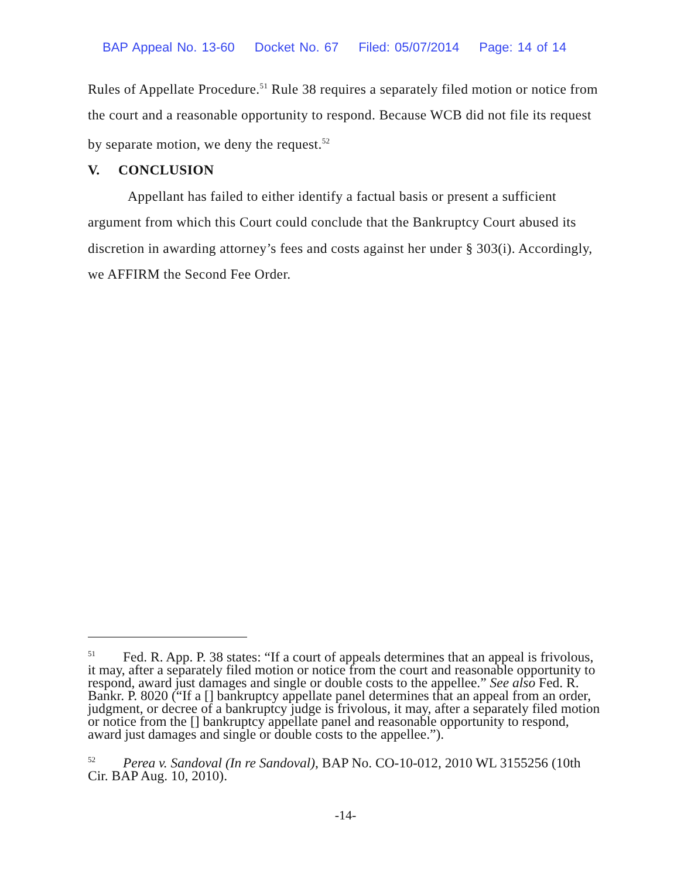BAP Appeal No. 13-60 Docket No. 67 Filed: 05/07/2014 Page: 14 of 14
Rules of Appellate Procedure.<sup>51</sup> Rule 38 requires a separately filed motion or notice from the court and a reasonable opportunity to respond. Because WCB did not file its request by separate motion, we deny the request.<sup>52</sup>
V. CONCLUSION
Appellant has failed to either identify a factual basis or present a sufficient argument from which this Court could conclude that the Bankruptcy Court abused its discretion in awarding attorney’s fees and costs against her under § 303(i). Accordingly, we AFFIRM the Second Fee Order.
<sup>51</sup> Fed. R. App. P. 38 states: “If a court of appeals determines that an appeal is frivolous, it may, after a separately filed motion or notice from the court and reasonable opportunity to respond, award just damages and single or double costs to the appellee.” See also Fed. R. Bankr. P. 8020 (“If a [] bankruptcy appellate panel determines that an appeal from an order, judgment, or decree of a bankruptcy judge is frivolous, it may, after a separately filed motion or notice from the [] bankruptcy appellate panel and reasonable opportunity to respond, award just damages and single or double costs to the appellee.”).
<sup>52</sup> Perea v. Sandoval (In re Sandoval), BAP No. CO-10-012, 2010 WL 3155256 (10th Cir. BAP Aug. 10, 2010).
-14-